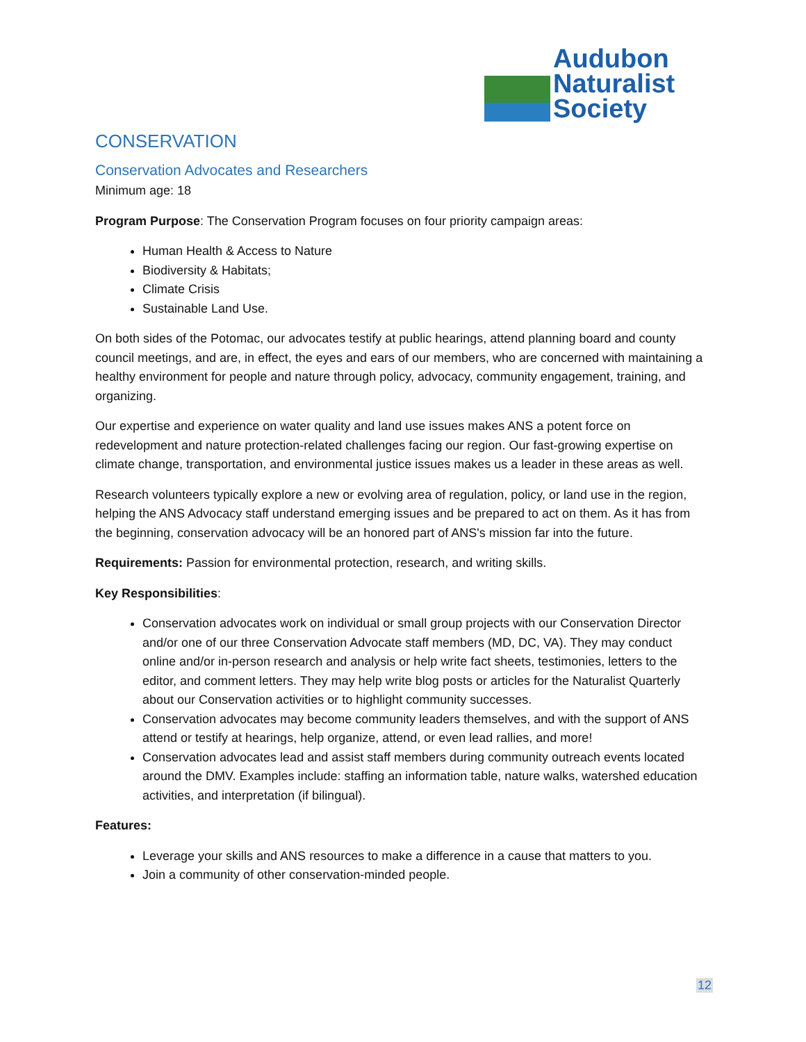Audubon
Naturalist
Society
CONSERVATION
Conservation Advocates and Researchers
Minimum age: 18
Program Purpose: The Conservation Program focuses on four priority campaign areas:
Human Health & Access to Nature
Biodiversity & Habitats;
Climate Crisis
Sustainable Land Use.
On both sides of the Potomac, our advocates testify at public hearings, attend planning board and county council meetings, and are, in effect, the eyes and ears of our members, who are concerned with maintaining a healthy environment for people and nature through policy, advocacy, community engagement, training, and organizing.
Our expertise and experience on water quality and land use issues makes ANS a potent force on redevelopment and nature protection-related challenges facing our region. Our fast-growing expertise on climate change, transportation, and environmental justice issues makes us a leader in these areas as well.
Research volunteers typically explore a new or evolving area of regulation, policy, or land use in the region, helping the ANS Advocacy staff understand emerging issues and be prepared to act on them. As it has from the beginning, conservation advocacy will be an honored part of ANS's mission far into the future.
Requirements: Passion for environmental protection, research, and writing skills.
Key Responsibilities:
Conservation advocates work on individual or small group projects with our Conservation Director and/or one of our three Conservation Advocate staff members (MD, DC, VA). They may conduct online and/or in-person research and analysis or help write fact sheets, testimonies, letters to the editor, and comment letters. They may help write blog posts or articles for the Naturalist Quarterly about our Conservation activities or to highlight community successes.
Conservation advocates may become community leaders themselves, and with the support of ANS attend or testify at hearings, help organize, attend, or even lead rallies, and more!
Conservation advocates lead and assist staff members during community outreach events located around the DMV. Examples include: staffing an information table, nature walks, watershed education activities, and interpretation (if bilingual).
Features:
Leverage your skills and ANS resources to make a difference in a cause that matters to you.
Join a community of other conservation-minded people.
12